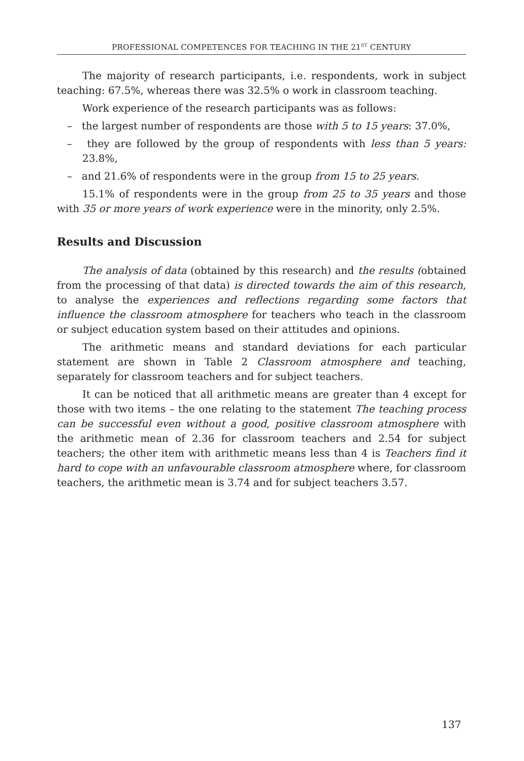PROFESSIONAL COMPETENCES FOR TEACHING IN THE 21<sup>ST</sup> CENTURY
The majority of research participants, i.e. respondents, work in subject teaching: 67.5%, whereas there was 32.5% o work in classroom teaching.
Work experience of the research participants was as follows:
– the largest number of respondents are those with 5 to 15 years: 37.0%,
– they are followed by the group of respondents with less than 5 years: 23.8%,
– and 21.6% of respondents were in the group from 15 to 25 years.
15.1% of respondents were in the group from 25 to 35 years and those with 35 or more years of work experience were in the minority, only 2.5%.
Results and Discussion
The analysis of data (obtained by this research) and the results (obtained from the processing of that data) is directed towards the aim of this research, to analyse the experiences and reflections regarding some factors that influence the classroom atmosphere for teachers who teach in the classroom or subject education system based on their attitudes and opinions.
The arithmetic means and standard deviations for each particular statement are shown in Table 2 Classroom atmosphere and teaching, separately for classroom teachers and for subject teachers.
It can be noticed that all arithmetic means are greater than 4 except for those with two items – the one relating to the statement The teaching process can be successful even without a good, positive classroom atmosphere with the arithmetic mean of 2.36 for classroom teachers and 2.54 for subject teachers; the other item with arithmetic means less than 4 is Teachers find it hard to cope with an unfavourable classroom atmosphere where, for classroom teachers, the arithmetic mean is 3.74 and for subject teachers 3.57.
137